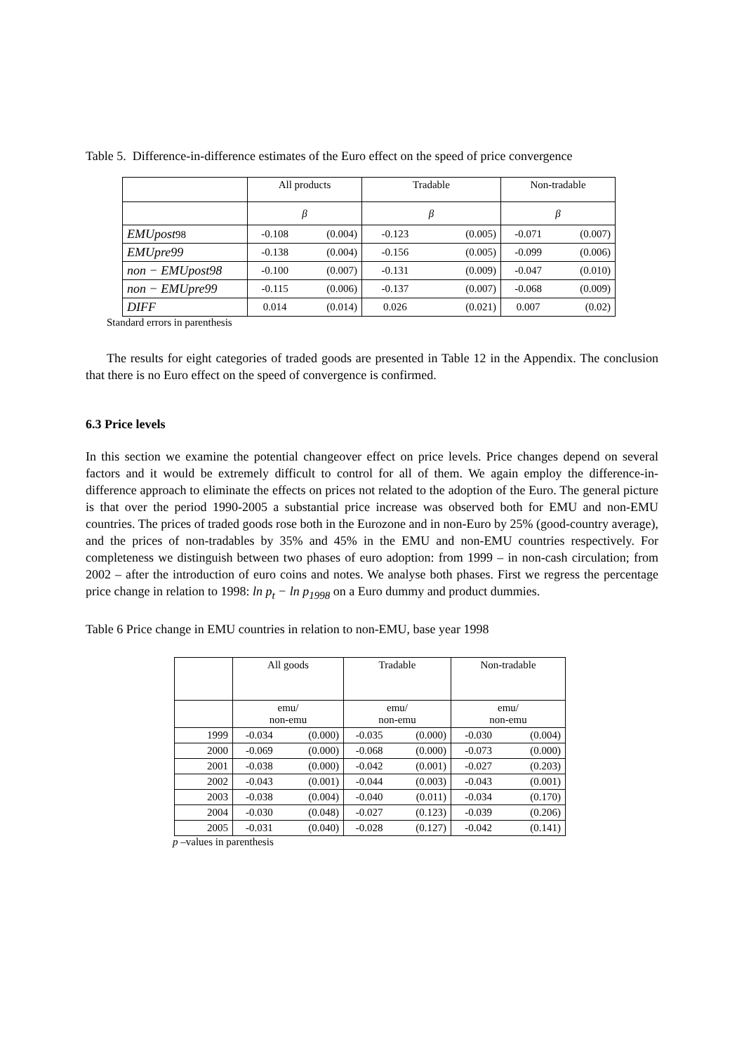Table 5. Difference-in-difference estimates of the Euro effect on the speed of price convergence
| | All products | | Tradable | | Non-tradable | |
| --- | --- | --- | --- | --- | --- | --- |
| | β | | β | | β | |
| EMUpost 98 | -0.108 | (0.004) | -0.123 | (0.005) | -0.071 | (0.007) |
| EMUpre99 | -0.138 | (0.004) | -0.156 | (0.005) | -0.099 | (0.006) |
| non − EMUpost98 | -0.100 | (0.007) | -0.131 | (0.009) | -0.047 | (0.010) |
| non − EMUpre99 | -0.115 | (0.006) | -0.137 | (0.007) | -0.068 | (0.009) |
| DIFF | 0.014 | (0.014) | 0.026 | (0.021) | 0.007 | (0.02) |
Standard errors in parenthesis
The results for eight categories of traded goods are presented in Table 12 in the Appendix. The conclusion that there is no Euro effect on the speed of convergence is confirmed.
6.3 Price levels
In this section we examine the potential changeover effect on price levels. Price changes depend on several factors and it would be extremely difficult to control for all of them. We again employ the difference-in-difference approach to eliminate the effects on prices not related to the adoption of the Euro. The general picture is that over the period 1990-2005 a substantial price increase was observed both for EMU and non-EMU countries. The prices of traded goods rose both in the Eurozone and in non-Euro by 25% (good-country average), and the prices of non-tradables by 35% and 45% in the EMU and non-EMU countries respectively. For completeness we distinguish between two phases of euro adoption: from 1999 – in non-cash circulation; from 2002 – after the introduction of euro coins and notes. We analyse both phases. First we regress the percentage price change in relation to 1998: ln p<sub>t</sub> − ln p<sub>1998</sub> on a Euro dummy and product dummies.
Table 6 Price change in EMU countries in relation to non-EMU, base year 1998
| | All goods | | Tradable | | Non-tradable | |
| --- | --- | --- | --- | --- | --- | --- |
| | emu/ non-emu | | emu/ non-emu | | emu/ non-emu | |
| 1999 | -0.034 | (0.000) | -0.035 | (0.000) | -0.030 | (0.004) |
| 2000 | -0.069 | (0.000) | -0.068 | (0.000) | -0.073 | (0.000) |
| 2001 | -0.038 | (0.000) | -0.042 | (0.001) | -0.027 | (0.203) |
| 2002 | -0.043 | (0.001) | -0.044 | (0.003) | -0.043 | (0.001) |
| 2003 | -0.038 | (0.004) | -0.040 | (0.011) | -0.034 | (0.170) |
| 2004 | -0.030 | (0.048) | -0.027 | (0.123) | -0.039 | (0.206) |
| 2005 | -0.031 | (0.040) | -0.028 | (0.127) | -0.042 | (0.141) |
p –values in parenthesis